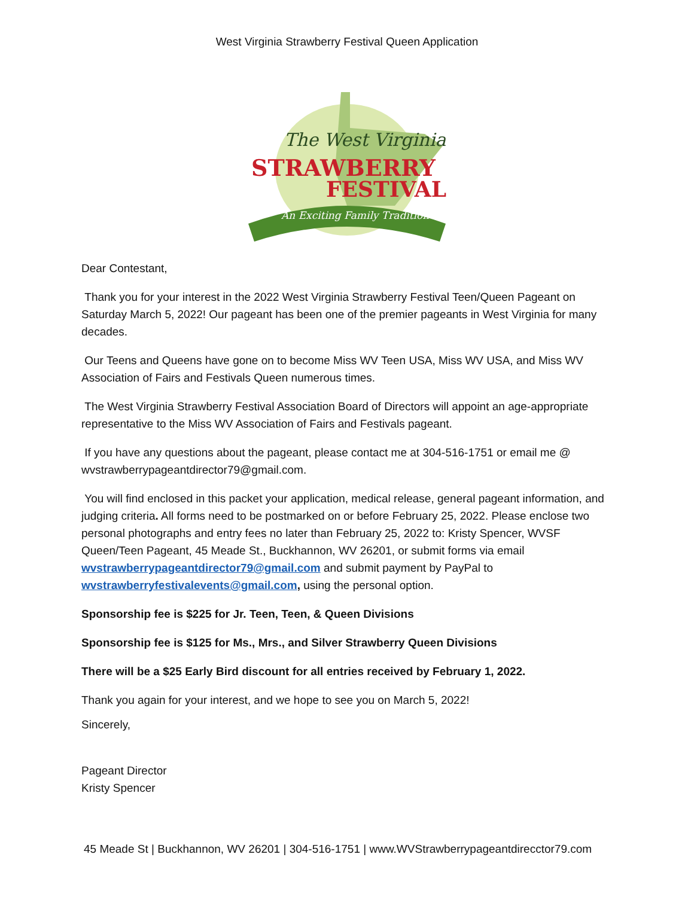West Virginia Strawberry Festival Queen Application
The West Virginia
STRAWBERRY
FESTIVAL
An Exciting Family Tradition
Dear Contestant,
Thank you for your interest in the 2022 West Virginia Strawberry Festival Teen/Queen Pageant on Saturday March 5, 2022! Our pageant has been one of the premier pageants in West Virginia for many decades.
Our Teens and Queens have gone on to become Miss WV Teen USA, Miss WV USA, and Miss WV Association of Fairs and Festivals Queen numerous times.
The West Virginia Strawberry Festival Association Board of Directors will appoint an age-appropriate representative to the Miss WV Association of Fairs and Festivals pageant.
If you have any questions about the pageant, please contact me at 304-516-1751 or email me @ wvstrawberrypageantdirector79@gmail.com.
You will find enclosed in this packet your application, medical release, general pageant information, and judging criteria. All forms need to be postmarked on or before February 25, 2022. Please enclose two personal photographs and entry fees no later than February 25, 2022 to: Kristy Spencer, WVSF Queen/Teen Pageant, 45 Meade St., Buckhannon, WV 26201, or submit forms via email wvstrawberrypageantdirector79@gmail.com and submit payment by PayPal to wvstrawberryfestivalevents@gmail.com, using the personal option.
Sponsorship fee is $225 for Jr. Teen, Teen, & Queen Divisions
Sponsorship fee is $125 for Ms., Mrs., and Silver Strawberry Queen Divisions
There will be a $25 Early Bird discount for all entries received by February 1, 2022.
Thank you again for your interest, and we hope to see you on March 5, 2022!
Sincerely,
Pageant Director
Kristy Spencer
45 Meade St | Buckhannon, WV 26201 | 304-516-1751 | www.WVStrawberrypageantdirecctor79.com